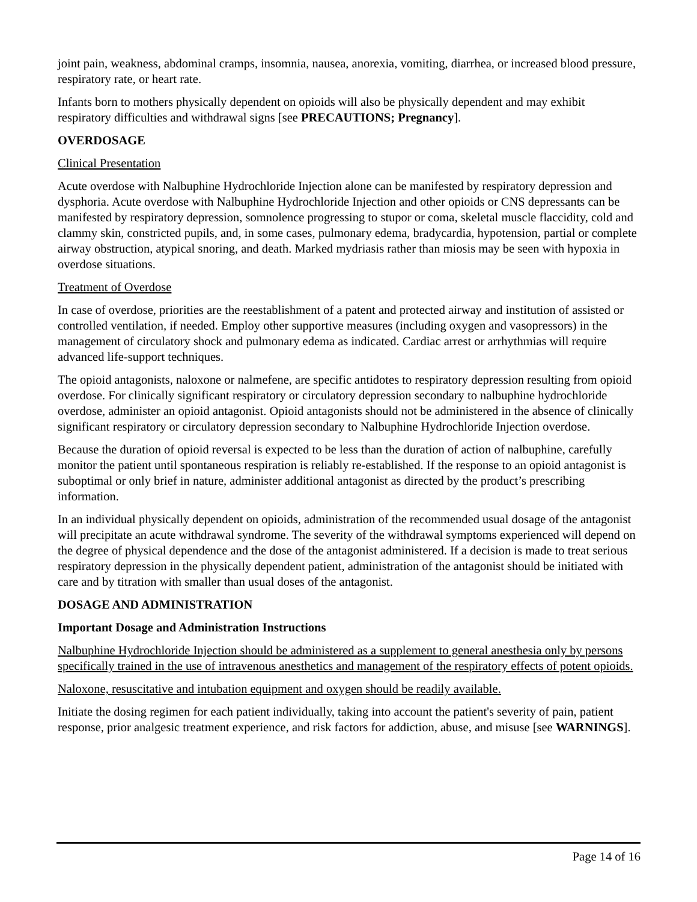joint pain, weakness, abdominal cramps, insomnia, nausea, anorexia, vomiting, diarrhea, or increased blood pressure, respiratory rate, or heart rate.
Infants born to mothers physically dependent on opioids will also be physically dependent and may exhibit respiratory difficulties and withdrawal signs [see PRECAUTIONS; Pregnancy].
OVERDOSAGE
Clinical Presentation
Acute overdose with Nalbuphine Hydrochloride Injection alone can be manifested by respiratory depression and dysphoria. Acute overdose with Nalbuphine Hydrochloride Injection and other opioids or CNS depressants can be manifested by respiratory depression, somnolence progressing to stupor or coma, skeletal muscle flaccidity, cold and clammy skin, constricted pupils, and, in some cases, pulmonary edema, bradycardia, hypotension, partial or complete airway obstruction, atypical snoring, and death. Marked mydriasis rather than miosis may be seen with hypoxia in overdose situations.
Treatment of Overdose
In case of overdose, priorities are the reestablishment of a patent and protected airway and institution of assisted or controlled ventilation, if needed. Employ other supportive measures (including oxygen and vasopressors) in the management of circulatory shock and pulmonary edema as indicated. Cardiac arrest or arrhythmias will require advanced life-support techniques.
The opioid antagonists, naloxone or nalmefene, are specific antidotes to respiratory depression resulting from opioid overdose. For clinically significant respiratory or circulatory depression secondary to nalbuphine hydrochloride overdose, administer an opioid antagonist. Opioid antagonists should not be administered in the absence of clinically significant respiratory or circulatory depression secondary to Nalbuphine Hydrochloride Injection overdose.
Because the duration of opioid reversal is expected to be less than the duration of action of nalbuphine, carefully monitor the patient until spontaneous respiration is reliably re-established. If the response to an opioid antagonist is suboptimal or only brief in nature, administer additional antagonist as directed by the product’s prescribing information.
In an individual physically dependent on opioids, administration of the recommended usual dosage of the antagonist will precipitate an acute withdrawal syndrome. The severity of the withdrawal symptoms experienced will depend on the degree of physical dependence and the dose of the antagonist administered. If a decision is made to treat serious respiratory depression in the physically dependent patient, administration of the antagonist should be initiated with care and by titration with smaller than usual doses of the antagonist.
DOSAGE AND ADMINISTRATION
Important Dosage and Administration Instructions
Nalbuphine Hydrochloride Injection should be administered as a supplement to general anesthesia only by persons specifically trained in the use of intravenous anesthetics and management of the respiratory effects of potent opioids.
Naloxone, resuscitative and intubation equipment and oxygen should be readily available.
Initiate the dosing regimen for each patient individually, taking into account the patient's severity of pain, patient response, prior analgesic treatment experience, and risk factors for addiction, abuse, and misuse [see WARNINGS].
Page 14 of 16